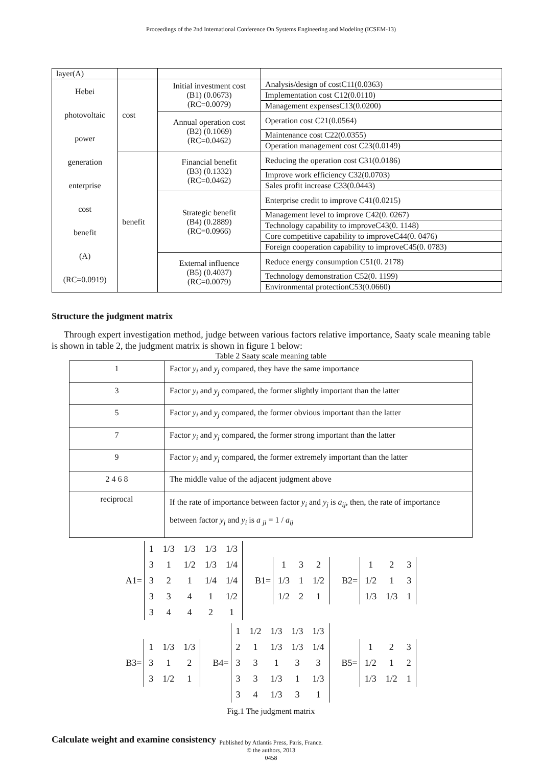Proceedings of the 2nd International Conference On Systems Engineering and Modeling (ICSEM-13)
| layer(A) | | | |
| Hebei photovoltaic power generation enterprise cost benefit (A) (RC=0.0919) | cost | Initial investment cost (B1) (0.0673) (RC=0.0079) | Analysis/design of costC11(0.0363) |
| | | | Implementation cost C12(0.0110) |
| | | | Management expensesC13(0.0200) |
| | | Annual operation cost (B2) (0.1069) (RC=0.0462) | Operation cost C21(0.0564) |
| | | | Maintenance cost C22(0.0355) |
| | | | Operation management cost C23(0.0149) |
| | benefit | Financial benefit (B3) (0.1332) (RC=0.0462) | Reducing the operation cost C31(0.0186) |
| | | | Improve work efficiency C32(0.0703) |
| | | | Sales profit increase C33(0.0443) |
| | | Strategic benefit (B4) (0.2889) (RC=0.0966) | Enterprise credit to improve C41(0.0215) |
| | | | Management level to improve C42(0. 0267) |
| | | | Technology capability to improveC43(0. 1148) |
| | | | Core competitive capability to improveC44(0. 0476) |
| | | | Foreign cooperation capability to improveC45(0. 0783) |
| | | External influence (B5) (0.4037) (RC=0.0079) | Reduce energy consumption C51(0. 2178) |
| | | | Technology demonstration C52(0. 1199) |
| | | | Environmental protectionC53(0.0660) |
Structure the judgment matrix
Through expert investigation method, judge between various factors relative importance, Saaty scale meaning table is shown in table 2, the judgment matrix is shown in figure 1 below:
Table 2 Saaty scale meaning table
| 1 | Factor y<sub>i</sub> and y<sub>j</sub> compared, they have the same importance |
| 3 | Factor y<sub>i</sub> and y<sub>j</sub> compared, the former slightly important than the latter |
| 5 | Factor y<sub>i</sub> and y<sub>j</sub> compared, the former obvious important than the latter |
| 7 | Factor y<sub>i</sub> and y<sub>j</sub> compared, the former strong important than the latter |
| 9 | Factor y<sub>i</sub> and y<sub>j</sub> compared, the former extremely important than the latter |
| 2 4 6 8 | The middle value of the adjacent judgment above |
| reciprocal | If the rate of importance between factor y<sub>i</sub> and y<sub>j</sub> is a<sub>ij</sub> , then, the rate of importance between factor y<sub>j</sub> and y<sub>i</sub> is a <sub>ji</sub> = 1 / a<sub>ij</sub> |
A1=
| 1 | 1/3 | 1/3 | 1/3 | 1/3 |
| 3 | 1 | 1/2 | 1/3 | 1/4 |
| 3 | 2 | 1 | 1/4 | 1/4 |
| 3 | 3 | 4 | 1 | 1/2 |
| 3 | 4 | 4 | 2 | 1 |
B1=
| 1 | 3 | 2 |
| 1/3 | 1 | 1/2 |
| 1/2 | 2 | 1 |
B2=
| 1 | 2 | 3 |
| 1/2 | 1 | 3 |
| 1/3 | 1/3 | 1 |
B3=
| 1 | 1/3 | 1/3 |
| 3 | 1 | 2 |
| 3 | 1/2 | 1 |
B4=
| 1 | 1/2 | 1/3 | 1/3 | 1/3 |
| 2 | 1 | 1/3 | 1/3 | 1/4 |
| 3 | 3 | 1 | 3 | 3 |
| 3 | 3 | 1/3 | 1 | 1/3 |
| 3 | 4 | 1/3 | 3 | 1 |
B5=
| 1 | 2 | 3 |
| 1/2 | 1 | 2 |
| 1/3 | 1/2 | 1 |
Fig.1 The judgment matrix
Calculate weight and examine consistency
Published by Atlantis Press, Paris, France.
© the authors, 2013
0458